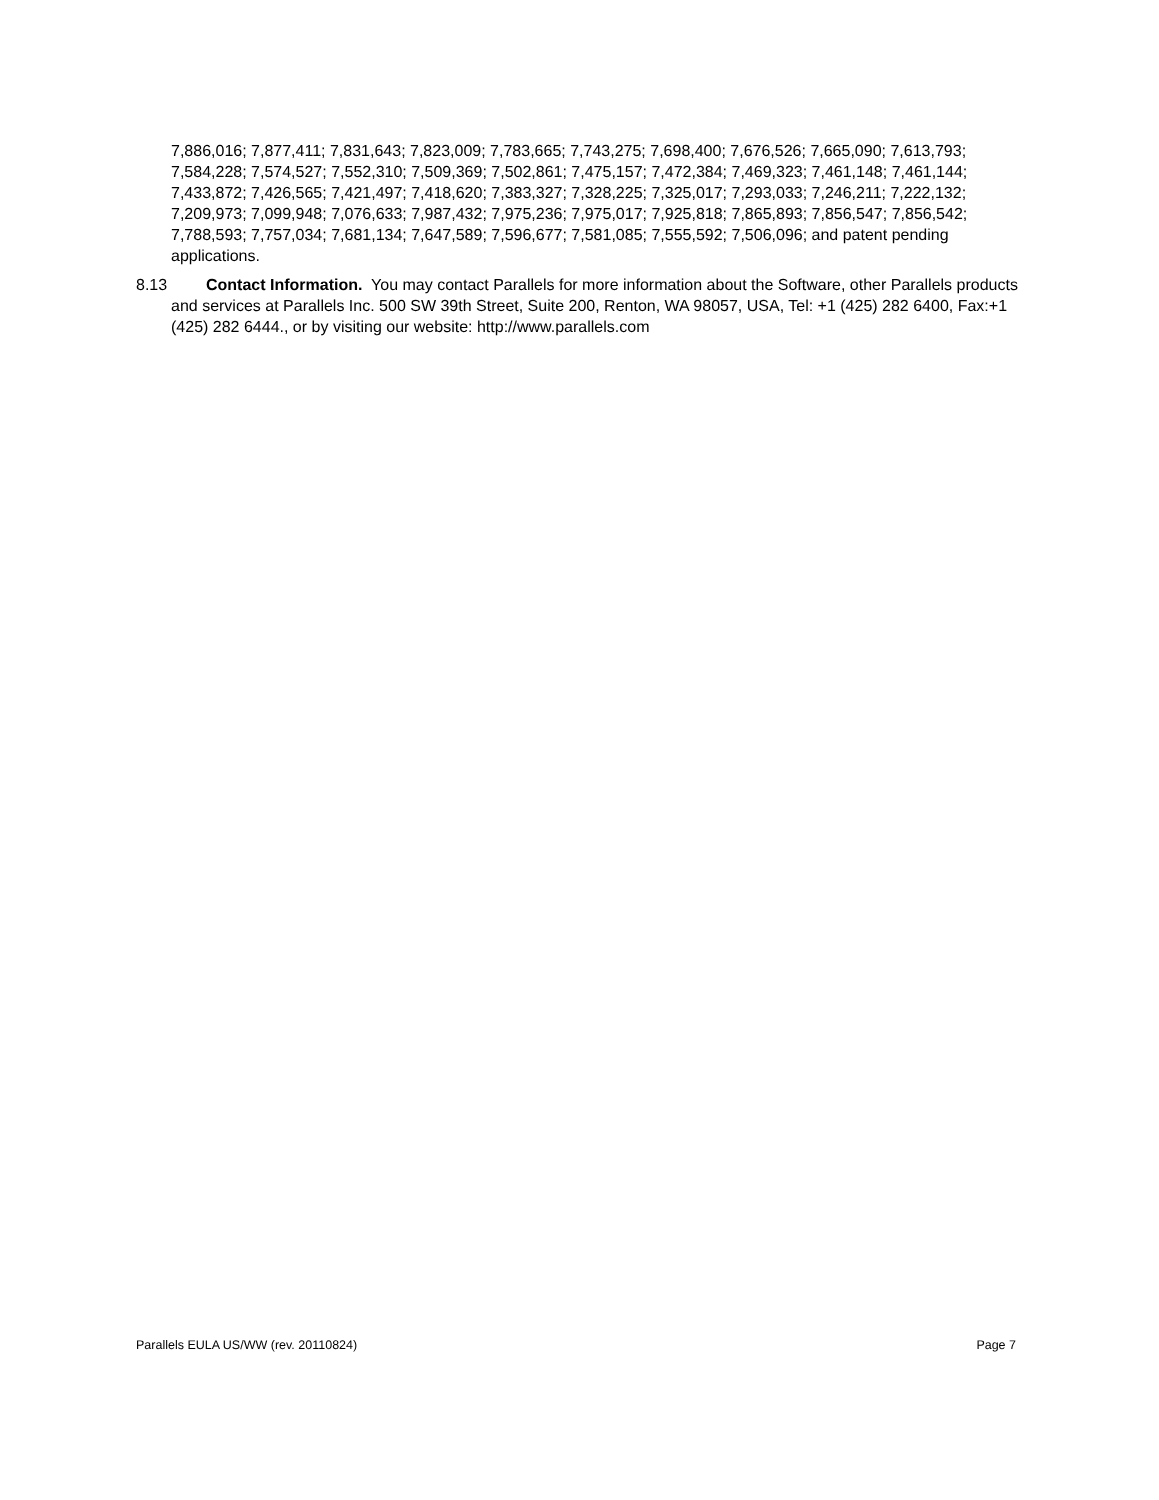7,886,016; 7,877,411; 7,831,643; 7,823,009; 7,783,665; 7,743,275; 7,698,400; 7,676,526; 7,665,090; 7,613,793; 7,584,228; 7,574,527; 7,552,310; 7,509,369; 7,502,861; 7,475,157; 7,472,384; 7,469,323; 7,461,148; 7,461,144; 7,433,872; 7,426,565; 7,421,497; 7,418,620; 7,383,327; 7,328,225; 7,325,017; 7,293,033; 7,246,211; 7,222,132; 7,209,973; 7,099,948; 7,076,633; 7,987,432; 7,975,236; 7,975,017; 7,925,818; 7,865,893; 7,856,547; 7,856,542; 7,788,593; 7,757,034; 7,681,134; 7,647,589; 7,596,677; 7,581,085; 7,555,592; 7,506,096; and patent pending applications.
8.13 Contact Information. You may contact Parallels for more information about the Software, other Parallels products and services at Parallels Inc. 500 SW 39th Street, Suite 200, Renton, WA 98057, USA, Tel: +1 (425) 282 6400, Fax:+1 (425) 282 6444., or by visiting our website: http://www.parallels.com
Parallels EULA US/WW (rev. 20110824) Page 7